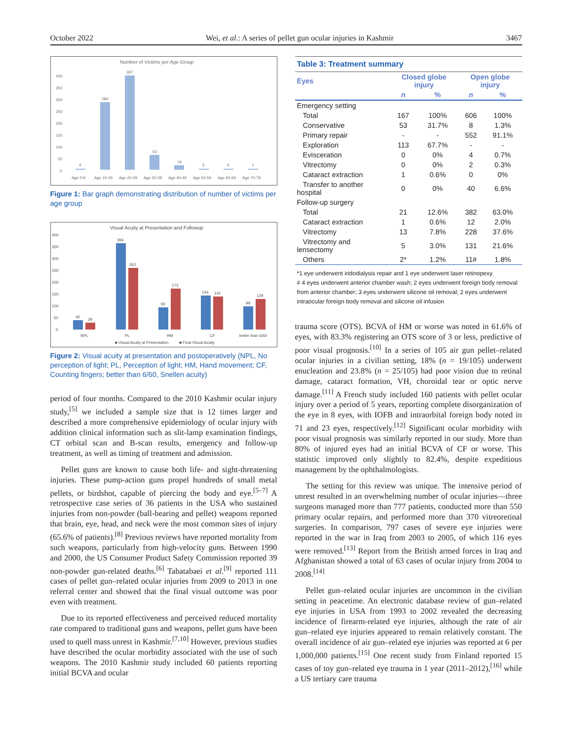October 2022 Wei, et al.: A series of pellet gun ocular injuries in Kashmir 3467
Number of Victims per Age Group
400
350
300
250
200
150
100
50
0
4
284
397
63
19
5
4
1
Age 0-9
Age 10-19
Age 20-29
Age 30-39
Age 40-49
Age 50-59
Age 60-69
Age 70-79
Figure 1: Bar graph demonstrating distribution of number of victims per age group
Visual Acuity at Presentation and Followup
400
350
300
250
200
150
100
50
0
40
29
366
262
93
173
144
141
99
129
NPL
PL
HM
CF
better than 6/60
■ Visual Acuity at Presentation
■ Final Visual Acuity
Figure 2: Visual acuity at presentation and postoperatively (NPL, No perception of light; PL, Perception of light; HM, Hand movement; CF, Counting fingers; better than 6/60, Snellen acuity)
period of four months. Compared to the 2010 Kashmir ocular injury study,<sup>[5]</sup> we included a sample size that is 12 times larger and described a more comprehensive epidemiology of ocular injury with addition clinical information such as slit-lamp examination findings, CT orbital scan and B-scan results, emergency and follow-up treatment, as well as timing of treatment and admission.
Pellet guns are known to cause both life- and sight-threatening injuries. These pump-action guns propel hundreds of small metal pellets, or birdshot, capable of piercing the body and eye.<sup>[5–7]</sup> A retrospective case series of 36 patients in the USA who sustained injuries from non-powder (ball-bearing and pellet) weapons reported that brain, eye, head, and neck were the most common sites of injury (65.6% of patients).<sup>[8]</sup> Previous reviews have reported mortality from such weapons, particularly from high-velocity guns. Between 1990 and 2000, the US Consumer Product Safety Commission reported 39 non-powder gun-related deaths.<sup>[6]</sup> Tabatabaei et al.<sup>[9]</sup> reported 111 cases of pellet gun–related ocular injuries from 2009 to 2013 in one referral center and showed that the final visual outcome was poor even with treatment.
Due to its reported effectiveness and perceived reduced mortality rate compared to traditional guns and weapons, pellet guns have been used to quell mass unrest in Kashmir.<sup>[7,10]</sup> However, previous studies have described the ocular morbidity associated with the use of such weapons. The 2010 Kashmir study included 60 patients reporting initial BCVA and ocular
| Table 3: Treatment summary | | | | |
| Eyes | Closed globe injury | | Open globe injury | |
| | n | % | n | % |
| Emergency setting | | | | |
| Total | 167 | 100% | 606 | 100% |
| Conservative | 53 | 31.7% | 8 | 1.3% |
| Primary repair | - | - | 552 | 91.1% |
| Exploration | 113 | 67.7% | - | - |
| Evisceration | 0 | 0% | 4 | 0.7% |
| Vitrectomy | 0 | 0% | 2 | 0.3% |
| Cataract extraction | 1 | 0.6% | 0 | 0% |
| Transfer to another hospital | 0 | 0% | 40 | 6.6% |
| Follow-up surgery | | | | |
| Total | 21 | 12.6% | 382 | 63.0% |
| Cataract extraction | 1 | 0.6% | 12 | 2.0% |
| Vitrectomy | 13 | 7.8% | 228 | 37.6% |
| Vitrectomy and lensectomy | 5 | 3.0% | 131 | 21.6% |
| Others | 2* | 1.2% | 11# | 1.8% |
*1 eye underwent iridodialysis repair and 1 eye underwent laser retinopexy.
# 4 eyes underwent anterior chamber wash; 2 eyes underwent foreign body removal from anterior chamber; 3 eyes underwent silicone oil removal; 2 eyes underwent intraocular foreign body removal and silicone oil infusion
trauma score (OTS). BCVA of HM or worse was noted in 61.6% of eyes, with 83.3% registering an OTS score of 3 or less, predictive of poor visual prognosis.<sup>[10]</sup> In a series of 105 air gun pellet–related ocular injuries in a civilian setting, 18% (n = 19/105) underwent enucleation and 23.8% (n = 25/105) had poor vision due to retinal damage, cataract formation, VH, choroidal tear or optic nerve damage.<sup>[11]</sup> A French study included 160 patients with pellet ocular injury over a period of 5 years, reporting complete disorganization of the eye in 8 eyes, with IOFB and intraorbital foreign body noted in 71 and 23 eyes, respectively.<sup>[12]</sup> Significant ocular morbidity with poor visual prognosis was similarly reported in our study. More than 80% of injured eyes had an initial BCVA of CF or worse. This statistic improved only slightly to 82.4%, despite expeditious management by the ophthalmologists.
The setting for this review was unique. The intensive period of unrest resulted in an overwhelming number of ocular injuries—three surgeons managed more than 777 patients, conducted more than 550 primary ocular repairs, and performed more than 370 vitreoretinal surgeries. In comparison, 797 cases of severe eye injuries were reported in the war in Iraq from 2003 to 2005, of which 116 eyes were removed.<sup>[13]</sup> Report from the British armed forces in Iraq and Afghanistan showed a total of 63 cases of ocular injury from 2004 to 2008.<sup>[14]</sup>
Pellet gun–related ocular injuries are uncommon in the civilian setting in peacetime. An electronic database review of gun–related eye injuries in USA from 1993 to 2002 revealed the decreasing incidence of firearm-related eye injuries, although the rate of air gun–related eye injuries appeared to remain relatively constant. The overall incidence of air gun–related eye injuries was reported at 6 per 1,000,000 patients.<sup>[15]</sup> One recent study from Finland reported 15 cases of toy gun–related eye trauma in 1 year (2011–2012),<sup>[16]</sup> while a US tertiary care trauma